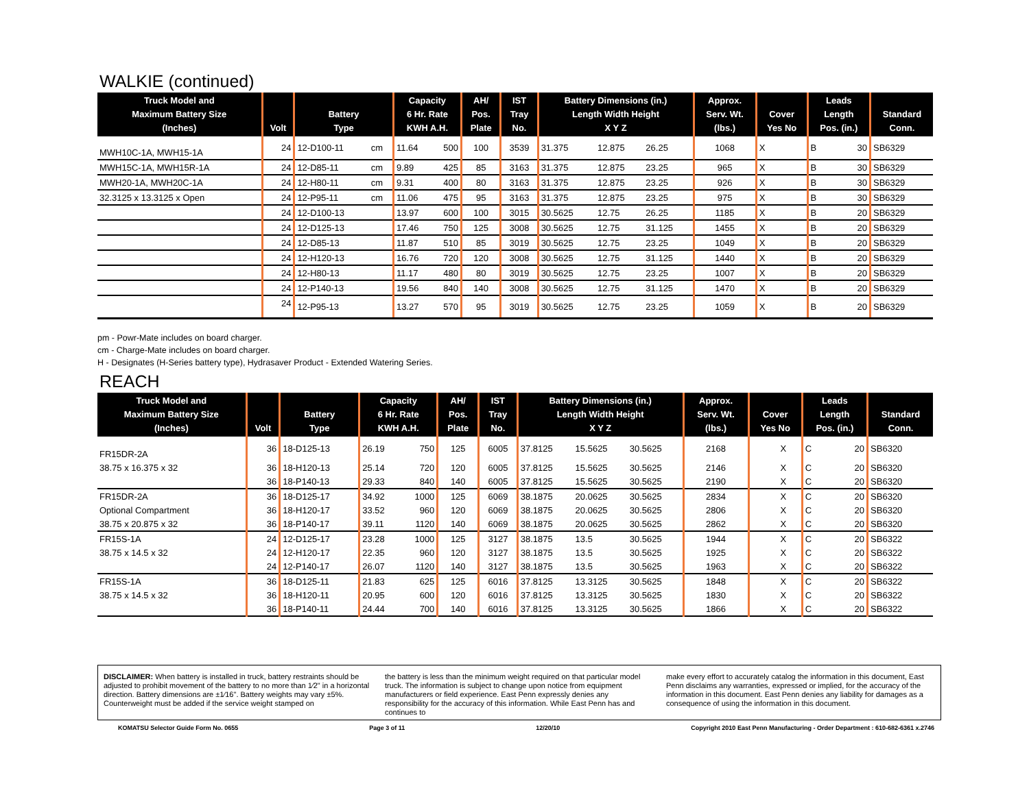WALKIE (continued)
| Truck Model and Maximum Battery Size (Inches) | Volt | Battery Type | | Capacity 6 Hr. Rate KWH A.H. | | AH/ Pos. Plate | IST Tray No. | Battery Dimensions (in.) Length Width Height X Y Z | | | Approx. Serv. Wt. (lbs.) | Cover Yes No | | Leads Length Pos. (in.) | | Standard Conn. |
| --- | --- | --- | --- | --- | --- | --- | --- | --- | --- | --- | --- | --- | --- | --- | --- | --- |
| MWH10C-1A, MWH15-1A | 24 | 12-D100-11 | cm | 11.64 | 500 | 100 | 3539 | 31.375 | 12.875 | 26.25 | 1068 | X | | B | 30 | SB6329 |
| MWH15C-1A, MWH15R-1A | 24 | 12-D85-11 | cm | 9.89 | 425 | 85 | 3163 | 31.375 | 12.875 | 23.25 | 965 | X | | B | 30 | SB6329 |
| MWH20-1A, MWH20C-1A | 24 | 12-H80-11 | cm | 9.31 | 400 | 80 | 3163 | 31.375 | 12.875 | 23.25 | 926 | X | | B | 30 | SB6329 |
| 32.3125 x 13.3125 x Open | 24 | 12-P95-11 | cm | 11.06 | 475 | 95 | 3163 | 31.375 | 12.875 | 23.25 | 975 | X | | B | 30 | SB6329 |
| | 24 | 12-D100-13 | | 13.97 | 600 | 100 | 3015 | 30.5625 | 12.75 | 26.25 | 1185 | X | | B | 20 | SB6329 |
| | 24 | 12-D125-13 | | 17.46 | 750 | 125 | 3008 | 30.5625 | 12.75 | 31.125 | 1455 | X | | B | 20 | SB6329 |
| | 24 | 12-D85-13 | | 11.87 | 510 | 85 | 3019 | 30.5625 | 12.75 | 23.25 | 1049 | X | | B | 20 | SB6329 |
| | 24 | 12-H120-13 | | 16.76 | 720 | 120 | 3008 | 30.5625 | 12.75 | 31.125 | 1440 | X | | B | 20 | SB6329 |
| | 24 | 12-H80-13 | | 11.17 | 480 | 80 | 3019 | 30.5625 | 12.75 | 23.25 | 1007 | X | | B | 20 | SB6329 |
| | 24 | 12-P140-13 | | 19.56 | 840 | 140 | 3008 | 30.5625 | 12.75 | 31.125 | 1470 | X | | B | 20 | SB6329 |
| | 24 | 12-P95-13 | | 13.27 | 570 | 95 | 3019 | 30.5625 | 12.75 | 23.25 | 1059 | X | | B | 20 | SB6329 |
pm - Powr-Mate includes on board charger.
cm - Charge-Mate includes on board charger.
H - Designates (H-Series battery type), Hydrasaver Product - Extended Watering Series.
REACH
| Truck Model and Maximum Battery Size (Inches) | Volt | Battery Type | Capacity 6 Hr. Rate KWH A.H. | | AH/ Pos. Plate | IST Tray No. | Battery Dimensions (in.) Length Width Height X Y Z | | | Approx. Serv. Wt. (lbs.) | Cover Yes No | | Leads Length Pos. (in.) | | Standard Conn. |
| --- | --- | --- | --- | --- | --- | --- | --- | --- | --- | --- | --- | --- | --- | --- | --- |
| FR15DR-2A | 36 | 18-D125-13 | 26.19 | 750 | 125 | 6005 | 37.8125 | 15.5625 | 30.5625 | 2168 | | X | C | 20 | SB6320 |
| 38.75 x 16.375 x 32 | 36 | 18-H120-13 | 25.14 | 720 | 120 | 6005 | 37.8125 | 15.5625 | 30.5625 | 2146 | | X | C | 20 | SB6320 |
| | 36 | 18-P140-13 | 29.33 | 840 | 140 | 6005 | 37.8125 | 15.5625 | 30.5625 | 2190 | | X | C | 20 | SB6320 |
| FR15DR-2A | 36 | 18-D125-17 | 34.92 | 1000 | 125 | 6069 | 38.1875 | 20.0625 | 30.5625 | 2834 | | X | C | 20 | SB6320 |
| Optional Compartment | 36 | 18-H120-17 | 33.52 | 960 | 120 | 6069 | 38.1875 | 20.0625 | 30.5625 | 2806 | | X | C | 20 | SB6320 |
| 38.75 x 20.875 x 32 | 36 | 18-P140-17 | 39.11 | 1120 | 140 | 6069 | 38.1875 | 20.0625 | 30.5625 | 2862 | | X | C | 20 | SB6320 |
| FR15S-1A | 24 | 12-D125-17 | 23.28 | 1000 | 125 | 3127 | 38.1875 | 13.5 | 30.5625 | 1944 | | X | C | 20 | SB6322 |
| 38.75 x 14.5 x 32 | 24 | 12-H120-17 | 22.35 | 960 | 120 | 3127 | 38.1875 | 13.5 | 30.5625 | 1925 | | X | C | 20 | SB6322 |
| | 24 | 12-P140-17 | 26.07 | 1120 | 140 | 3127 | 38.1875 | 13.5 | 30.5625 | 1963 | | X | C | 20 | SB6322 |
| FR15S-1A | 36 | 18-D125-11 | 21.83 | 625 | 125 | 6016 | 37.8125 | 13.3125 | 30.5625 | 1848 | | X | C | 20 | SB6322 |
| 38.75 x 14.5 x 32 | 36 | 18-H120-11 | 20.95 | 600 | 120 | 6016 | 37.8125 | 13.3125 | 30.5625 | 1830 | | X | C | 20 | SB6322 |
| | 36 | 18-P140-11 | 24.44 | 700 | 140 | 6016 | 37.8125 | 13.3125 | 30.5625 | 1866 | | X | C | 20 | SB6322 |
DISCLAIMER: When battery is installed in truck, battery restraints should be adjusted to prohibit movement of the battery to no more than 1⁄2" in a horizontal direction. Battery dimensions are ±1⁄16". Battery weights may vary ±5%. Counterweight must be added if the service weight stamped on
the battery is less than the minimum weight required on that particular model truck. The information is subject to change upon notice from equipment manufacturers or field experience. East Penn expressly denies any responsibility for the accuracy of this information. While East Penn has and continues to
make every effort to accurately catalog the information in this document, East Penn disclaims any warranties, expressed or implied, for the accuracy of the information in this document. East Penn denies any liability for damages as a consequence of using the information in this document.
KOMATSU Selector Guide Form No. 0655 Page 3 of 11 12/20/10 Copyright 2010 East Penn Manufacturing - Order Department : 610-682-6361 x.2746